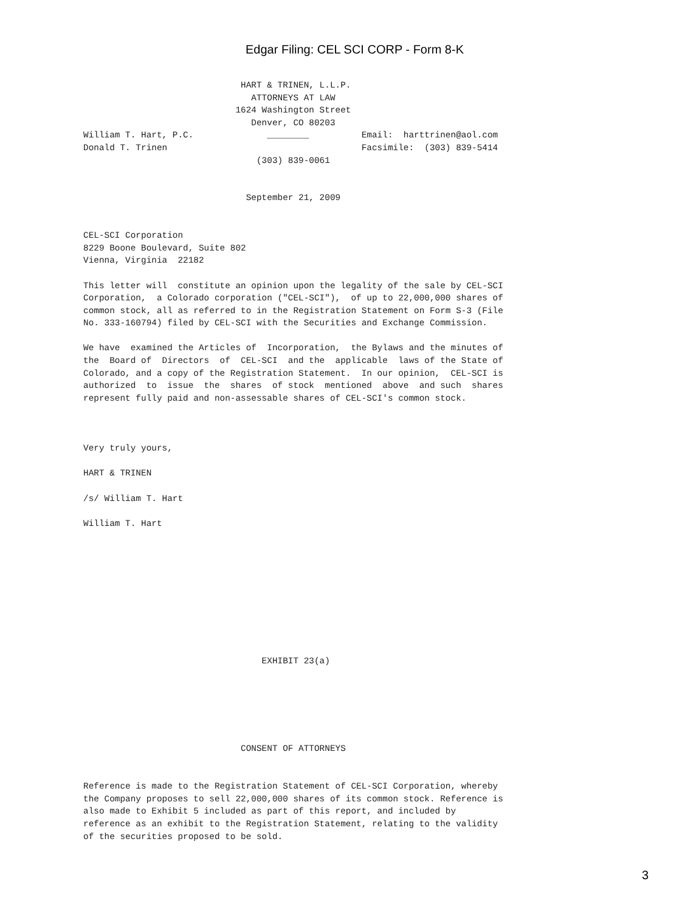Edgar Filing: CEL SCI CORP - Form 8-K
                              HART & TRINEN, L.L.P.
                                ATTORNEYS AT LAW
                             1624 Washington Street
                                Denver, CO 80203
William T. Hart, P.C.              ________          Email:  harttrinen@aol.com
Donald T. Trinen                                     Facsimile:  (303) 839-5414
                                 (303) 839-0061


                               September 21, 2009


CEL-SCI Corporation
8229 Boone Boulevard, Suite 802
Vienna, Virginia  22182

This letter will  constitute an opinion upon the legality of the sale by CEL-SCI
Corporation,  a Colorado corporation ("CEL-SCI"),  of up to 22,000,000 shares of
common stock, all as referred to in the Registration Statement on Form S-3 (File
No. 333-160794) filed by CEL-SCI with the Securities and Exchange Commission.

We have  examined the Articles of  Incorporation,  the Bylaws and the minutes of
the  Board of  Directors  of  CEL-SCI  and the  applicable  laws of the State of
Colorado, and a copy of the Registration Statement.  In our opinion,  CEL-SCI is
authorized  to  issue  the  shares  of stock  mentioned  above  and such  shares
represent fully paid and non-assessable shares of CEL-SCI's common stock.



Very truly yours,

HART & TRINEN

/s/ William T. Hart

William T. Hart










                                  EXHIBIT 23(a)






                              CONSENT OF ATTORNEYS


Reference is made to the Registration Statement of CEL-SCI Corporation, whereby
the Company proposes to sell 22,000,000 shares of its common stock. Reference is
also made to Exhibit 5 included as part of this report, and included by
reference as an exhibit to the Registration Statement, relating to the validity
of the securities proposed to be sold.
3